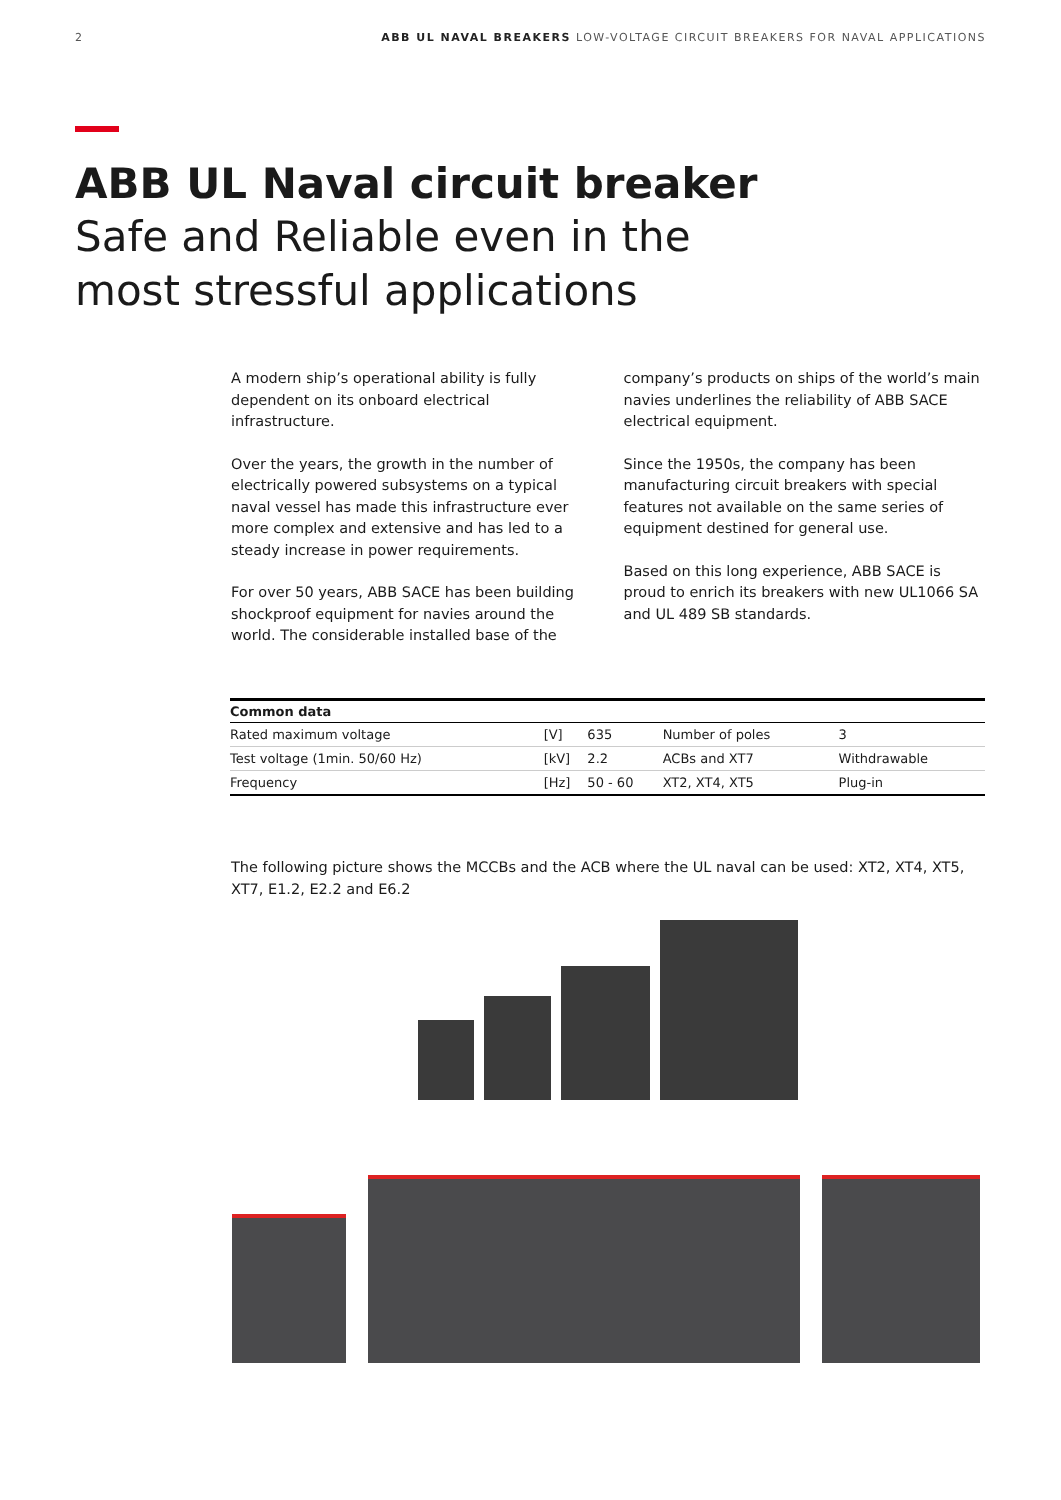2 ABB UL NAVAL BREAKERS LOW-VOLTAGE CIRCUIT BREAKERS FOR NAVAL APPLICATIONS
ABB UL Naval circuit breaker
Safe and Reliable even in the most stressful applications
A modern ship’s operational ability is fully dependent on its onboard electrical infrastructure.
Over the years, the growth in the number of electrically powered subsystems on a typical naval vessel has made this infrastructure ever more complex and extensive and has led to a steady increase in power requirements.
For over 50 years, ABB SACE has been building shockproof equipment for navies around the world. The considerable installed base of the
company’s products on ships of the world’s main navies underlines the reliability of ABB SACE electrical equipment.
Since the 1950s, the company has been manufacturing circuit breakers with special features not available on the same series of equipment destined for general use.
Based on this long experience, ABB SACE is proud to enrich its breakers with new UL1066 SA and UL 489 SB standards.
| Common data | | | | |
| --- | --- | --- | --- | --- |
| Rated maximum voltage | [V] | 635 | Number of poles | 3 |
| Test voltage (1min. 50/60 Hz) | [kV] | 2.2 | ACBs and XT7 | Withdrawable |
| Frequency | [Hz] | 50 - 60 | XT2, XT4, XT5 | Plug-in |
The following picture shows the MCCBs and the ACB where the UL naval can be used: XT2, XT4, XT5, XT7, E1.2, E2.2 and E6.2